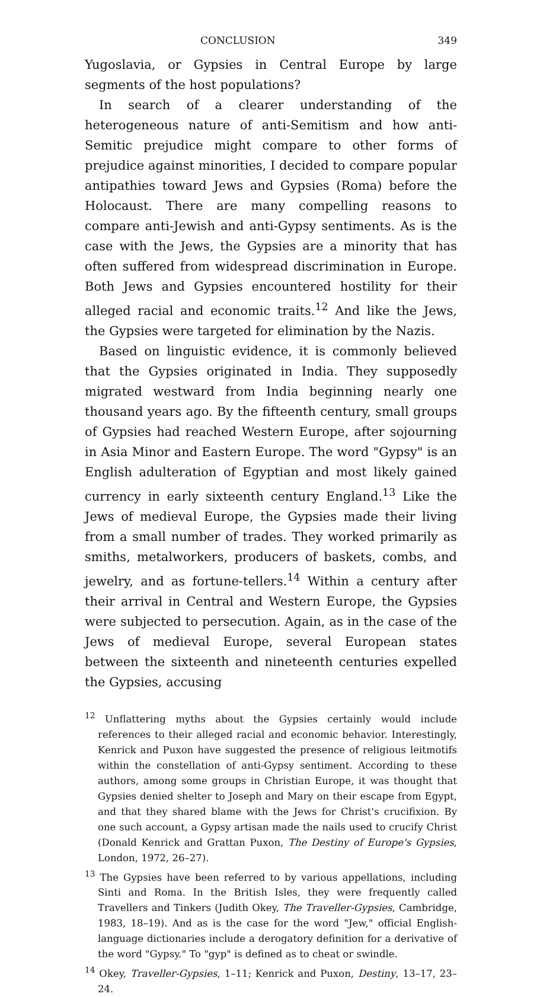CONCLUSION 349
Yugoslavia, or Gypsies in Central Europe by large segments of the host populations?
In search of a clearer understanding of the heterogeneous nature of anti-Semitism and how anti-Semitic prejudice might compare to other forms of prejudice against minorities, I decided to compare popular antipathies toward Jews and Gypsies (Roma) before the Holocaust. There are many compelling reasons to compare anti-Jewish and anti-Gypsy sentiments. As is the case with the Jews, the Gypsies are a minority that has often suffered from widespread discrimination in Europe. Both Jews and Gypsies encountered hostility for their alleged racial and economic traits.<sup>12</sup> And like the Jews, the Gypsies were targeted for elimination by the Nazis.
Based on linguistic evidence, it is commonly believed that the Gypsies originated in India. They supposedly migrated westward from India beginning nearly one thousand years ago. By the fifteenth century, small groups of Gypsies had reached Western Europe, after sojourning in Asia Minor and Eastern Europe. The word "Gypsy" is an English adulteration of Egyptian and most likely gained currency in early sixteenth century England.<sup>13</sup> Like the Jews of medieval Europe, the Gypsies made their living from a small number of trades. They worked primarily as smiths, metalworkers, producers of baskets, combs, and jewelry, and as fortune-tellers.<sup>14</sup> Within a century after their arrival in Central and Western Europe, the Gypsies were subjected to persecution. Again, as in the case of the Jews of medieval Europe, several European states between the sixteenth and nineteenth centuries expelled the Gypsies, accusing
<sup>12</sup> Unflattering myths about the Gypsies certainly would include references to their alleged racial and economic behavior. Interestingly, Kenrick and Puxon have suggested the presence of religious leitmotifs within the constellation of anti-Gypsy sentiment. According to these authors, among some groups in Christian Europe, it was thought that Gypsies denied shelter to Joseph and Mary on their escape from Egypt, and that they shared blame with the Jews for Christ's crucifixion. By one such account, a Gypsy artisan made the nails used to crucify Christ (Donald Kenrick and Grattan Puxon, The Destiny of Europe's Gypsies, London, 1972, 26–27).
<sup>13</sup> The Gypsies have been referred to by various appellations, including Sinti and Roma. In the British Isles, they were frequently called Travellers and Tinkers (Judith Okey, The Traveller-Gypsies, Cambridge, 1983, 18–19). And as is the case for the word "Jew," official English-language dictionaries include a derogatory definition for a derivative of the word "Gypsy." To "gyp" is defined as to cheat or swindle.
<sup>14</sup> Okey, Traveller-Gypsies, 1–11; Kenrick and Puxon, Destiny, 13–17, 23–24.